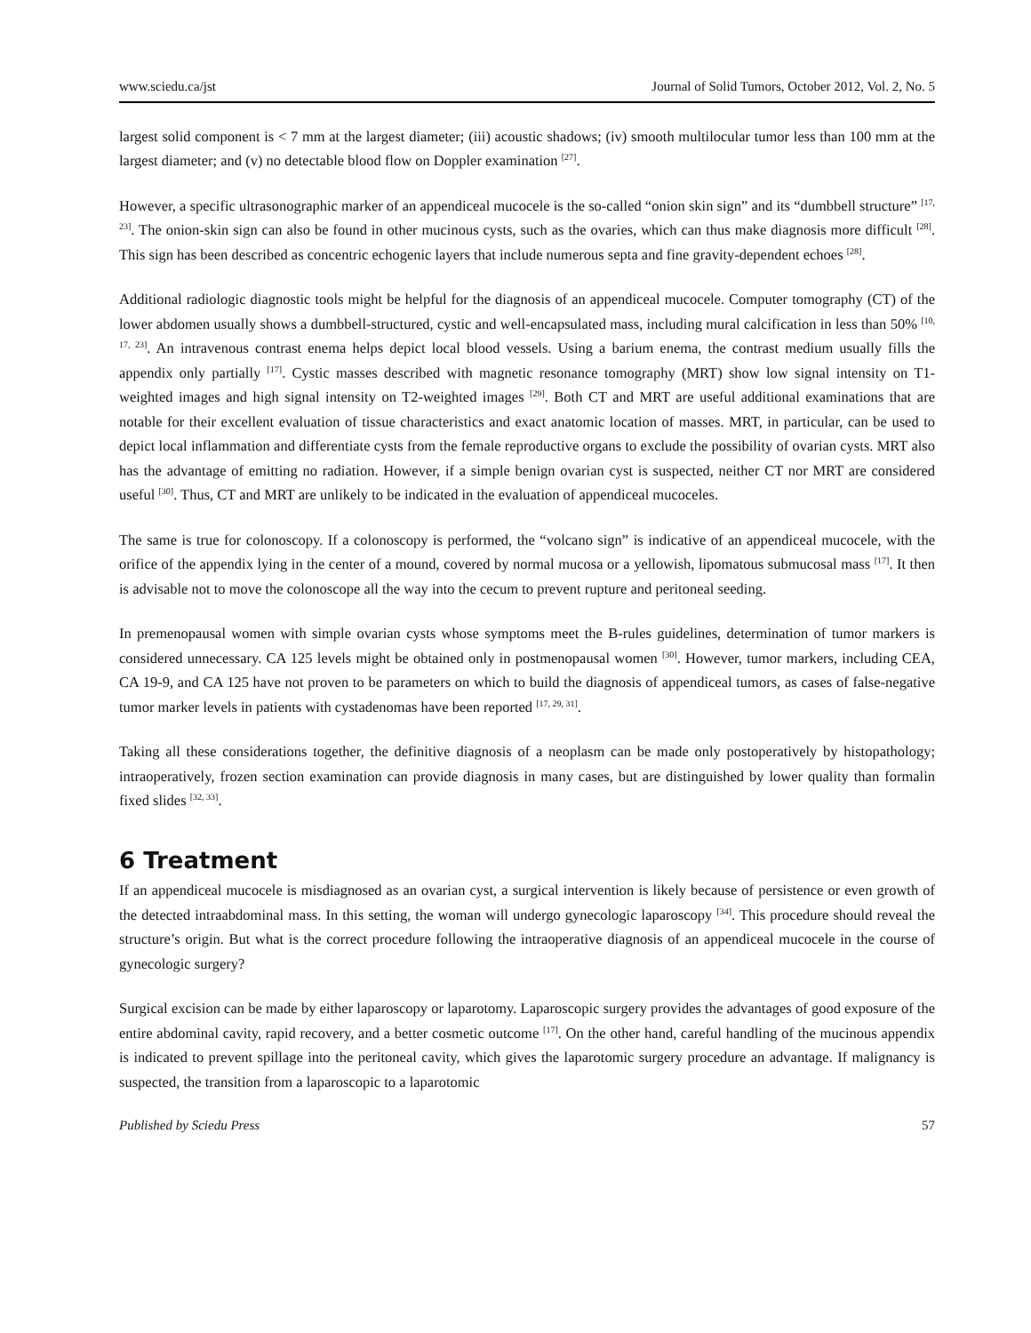www.sciedu.ca/jst Journal of Solid Tumors, October 2012, Vol. 2, No. 5
largest solid component is < 7 mm at the largest diameter; (iii) acoustic shadows; (iv) smooth multilocular tumor less than 100 mm at the largest diameter; and (v) no detectable blood flow on Doppler examination <sup>[27]</sup>.
However, a specific ultrasonographic marker of an appendiceal mucocele is the so-called “onion skin sign” and its “dumbbell structure” <sup>[17, 23]</sup>. The onion-skin sign can also be found in other mucinous cysts, such as the ovaries, which can thus make diagnosis more difficult <sup>[28]</sup>. This sign has been described as concentric echogenic layers that include numerous septa and fine gravity-dependent echoes <sup>[28]</sup>.
Additional radiologic diagnostic tools might be helpful for the diagnosis of an appendiceal mucocele. Computer tomography (CT) of the lower abdomen usually shows a dumbbell-structured, cystic and well-encapsulated mass, including mural calcification in less than 50% <sup>[10, 17, 23]</sup>. An intravenous contrast enema helps depict local blood vessels. Using a barium enema, the contrast medium usually fills the appendix only partially <sup>[17]</sup>. Cystic masses described with magnetic resonance tomography (MRT) show low signal intensity on T1-weighted images and high signal intensity on T2-weighted images <sup>[29]</sup>. Both CT and MRT are useful additional examinations that are notable for their excellent evaluation of tissue characteristics and exact anatomic location of masses. MRT, in particular, can be used to depict local inflammation and differentiate cysts from the female reproductive organs to exclude the possibility of ovarian cysts. MRT also has the advantage of emitting no radiation. However, if a simple benign ovarian cyst is suspected, neither CT nor MRT are considered useful <sup>[30]</sup>. Thus, CT and MRT are unlikely to be indicated in the evaluation of appendiceal mucoceles.
The same is true for colonoscopy. If a colonoscopy is performed, the “volcano sign” is indicative of an appendiceal mucocele, with the orifice of the appendix lying in the center of a mound, covered by normal mucosa or a yellowish, lipomatous submucosal mass <sup>[17]</sup>. It then is advisable not to move the colonoscope all the way into the cecum to prevent rupture and peritoneal seeding.
In premenopausal women with simple ovarian cysts whose symptoms meet the B-rules guidelines, determination of tumor markers is considered unnecessary. CA 125 levels might be obtained only in postmenopausal women <sup>[30]</sup>. However, tumor markers, including CEA, CA 19-9, and CA 125 have not proven to be parameters on which to build the diagnosis of appendiceal tumors, as cases of false-negative tumor marker levels in patients with cystadenomas have been reported <sup>[17, 29, 31]</sup>.
Taking all these considerations together, the definitive diagnosis of a neoplasm can be made only postoperatively by histopathology; intraoperatively, frozen section examination can provide diagnosis in many cases, but are distinguished by lower quality than formalin fixed slides <sup>[32, 33]</sup>.
6 Treatment
If an appendiceal mucocele is misdiagnosed as an ovarian cyst, a surgical intervention is likely because of persistence or even growth of the detected intraabdominal mass. In this setting, the woman will undergo gynecologic laparoscopy <sup>[34]</sup>. This procedure should reveal the structure’s origin. But what is the correct procedure following the intraoperative diagnosis of an appendiceal mucocele in the course of gynecologic surgery?
Surgical excision can be made by either laparoscopy or laparotomy. Laparoscopic surgery provides the advantages of good exposure of the entire abdominal cavity, rapid recovery, and a better cosmetic outcome <sup>[17]</sup>. On the other hand, careful handling of the mucinous appendix is indicated to prevent spillage into the peritoneal cavity, which gives the laparotomic surgery procedure an advantage. If malignancy is suspected, the transition from a laparoscopic to a laparotomic
Published by Sciedu Press 57